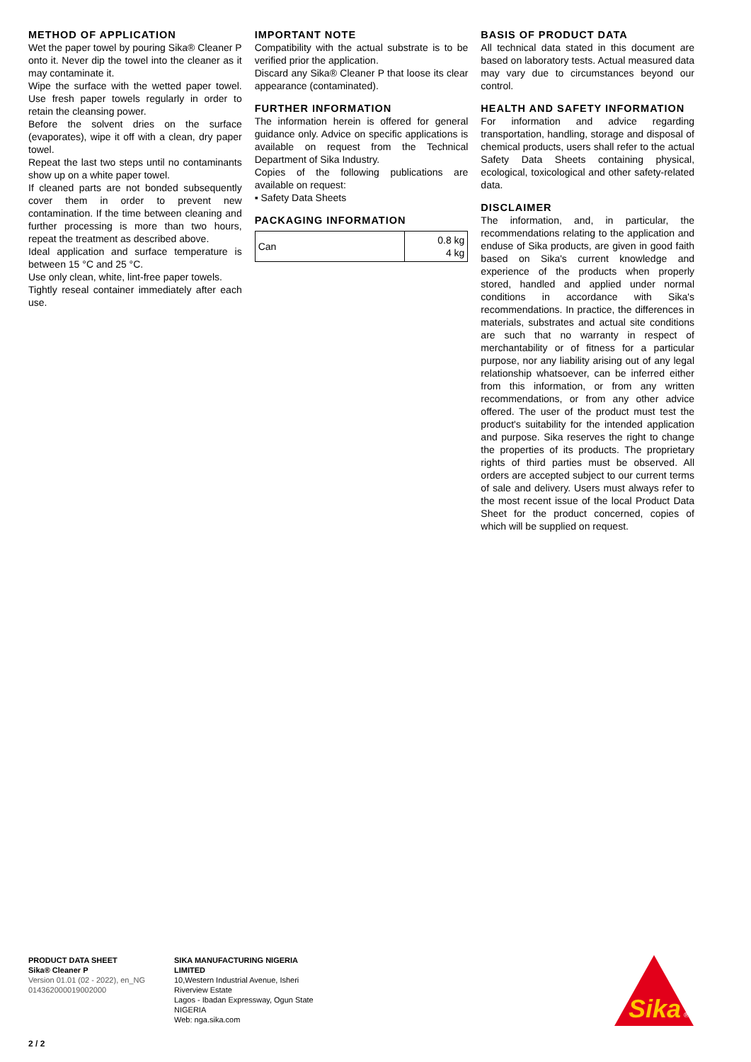METHOD OF APPLICATION
Wet the paper towel by pouring Sika® Cleaner P onto it. Never dip the towel into the cleaner as it may contaminate it.
Wipe the surface with the wetted paper towel. Use fresh paper towels regularly in order to retain the cleansing power.
Before the solvent dries on the surface (evaporates), wipe it off with a clean, dry paper towel.
Repeat the last two steps until no contaminants show up on a white paper towel.
If cleaned parts are not bonded subsequently cover them in order to prevent new contamination. If the time between cleaning and further processing is more than two hours, repeat the treatment as described above.
Ideal application and surface temperature is between 15 °C and 25 °C.
Use only clean, white, lint-free paper towels.
Tightly reseal container immediately after each use.
IMPORTANT NOTE
Compatibility with the actual substrate is to be verified prior the application.
Discard any Sika® Cleaner P that loose its clear appearance (contaminated).
FURTHER INFORMATION
The information herein is offered for general guidance only. Advice on specific applications is available on request from the Technical Department of Sika Industry.
Copies of the following publications are available on request:
▪ Safety Data Sheets
PACKAGING INFORMATION
| Can | 0.8 kg 4 kg |
BASIS OF PRODUCT DATA
All technical data stated in this document are based on laboratory tests. Actual measured data may vary due to circumstances beyond our control.
HEALTH AND SAFETY INFORMATION
For information and advice regarding transportation, handling, storage and disposal of chemical products, users shall refer to the actual Safety Data Sheets containing physical, ecological, toxicological and other safety-related data.
DISCLAIMER
The information, and, in particular, the recommendations relating to the application and enduse of Sika products, are given in good faith based on Sika's current knowledge and experience of the products when properly stored, handled and applied under normal conditions in accordance with Sika's recommendations. In practice, the differences in materials, substrates and actual site conditions are such that no warranty in respect of merchantability or of fitness for a particular purpose, nor any liability arising out of any legal relationship whatsoever, can be inferred either from this information, or from any written recommendations, or from any other advice offered. The user of the product must test the product's suitability for the intended application and purpose. Sika reserves the right to change the properties of its products. The proprietary rights of third parties must be observed. All orders are accepted subject to our current terms of sale and delivery. Users must always refer to the most recent issue of the local Product Data Sheet for the product concerned, copies of which will be supplied on request.
PRODUCT DATA SHEET
Sika® Cleaner P
Version 01.01 (02 - 2022), en_NG
014362000019002000
SIKA MANUFACTURING NIGERIA
LIMITED
10,Western Industrial Avenue, Isheri
Riverview Estate
Lagos - Ibadan Expressway, Ogun State
NIGERIA
Web: nga.sika.com
Sika
®
2 / 2